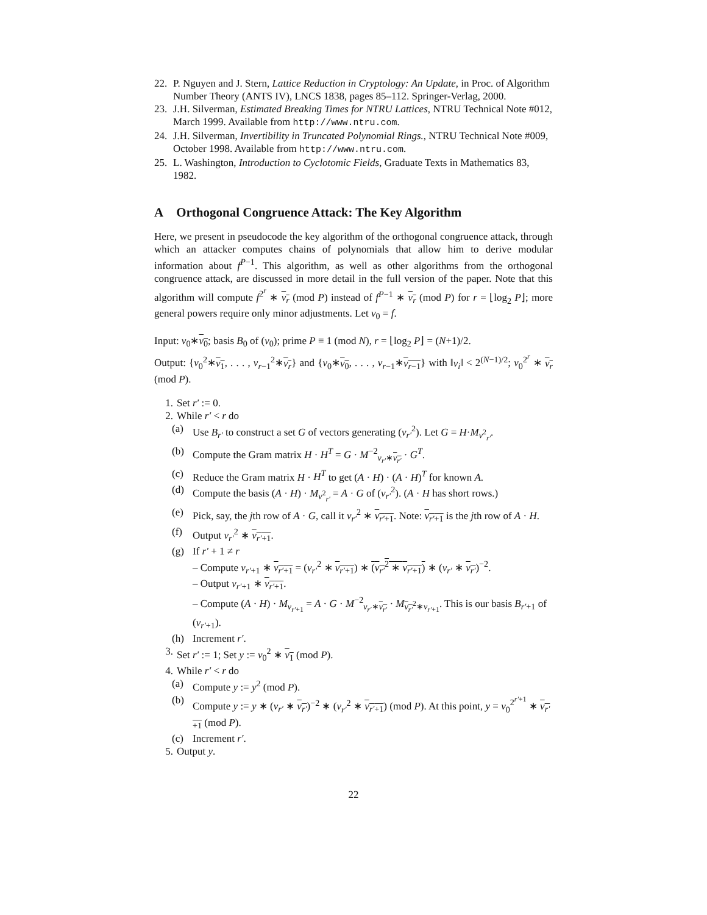22. P. Nguyen and J. Stern, Lattice Reduction in Cryptology: An Update, in Proc. of Algorithm Number Theory (ANTS IV), LNCS 1838, pages 85–112. Springer-Verlag, 2000.
23. J.H. Silverman, Estimated Breaking Times for NTRU Lattices, NTRU Technical Note #012, March 1999. Available from http://www.ntru.com.
24. J.H. Silverman, Invertibility in Truncated Polynomial Rings., NTRU Technical Note #009, October 1998. Available from http://www.ntru.com.
25. L. Washington, Introduction to Cyclotomic Fields, Graduate Texts in Mathematics 83, 1982.
A Orthogonal Congruence Attack: The Key Algorithm
Here, we present in pseudocode the key algorithm of the orthogonal congruence attack, through which an attacker computes chains of polynomials that allow him to derive modular information about f<sup>P−1</sup>. This algorithm, as well as other algorithms from the orthogonal congruence attack, are discussed in more detail in the full version of the paper. Note that this algorithm will compute f<sup>2<sup>r</sup></sup> ∗ v<sub>r</sub> (mod P) instead of f<sup>P−1</sup> ∗ v<sub>r</sub> (mod P) for r = ⌊log<sub>2</sub> P⌋; more general powers require only minor adjustments. Let v<sub>0</sub> = f.
Input: v<sub>0</sub>∗v<sub>0</sub>; basis B<sub>0</sub> of (v<sub>0</sub>); prime P ≡ 1 (mod N), r = ⌊log<sub>2</sub> P⌋ = (N+1)/2.
Output: {v<sub>0</sub><sup>2</sup>∗v<sub>1</sub>, . . . , v<sub>r−1</sub><sup>2</sup>∗v<sub>r</sub>} and {v<sub>0</sub>∗v<sub>0</sub>, . . . , v<sub>r−1</sub>∗v<sub>r−1</sub>} with ‖v<sub>i</sub>‖ < 2<sup>(N−1)/2</sup>; v<sub>0</sub><sup>2<sup>r</sup></sup> ∗ v<sub>r</sub> (mod P).
1. Set r′ := 0.
2. While r′ < r do
(a) Use B<sub>r′</sub> to construct a set G of vectors generating (v<sub>r′</sub><sup>2</sup>). Let G = H·M<sub>v<sup>2</sup><sub>r′</sub></sub>.
(b) Compute the Gram matrix H · H<sup>T</sup> = G · M<sup>−2</sup><sub>v<sub>r′</sub>∗v<sub>r′</sub></sub> · G<sup>T</sup>.
(c) Reduce the Gram matrix H · H<sup>T</sup> to get (A · H) · (A · H)<sup>T</sup> for known A.
(d) Compute the basis (A · H) · M<sub>v<sup>2</sup><sub>r′</sub></sub> = A · G of (v<sub>r′</sub><sup>2</sup>). (A · H has short rows.)
(e) Pick, say, the jth row of A · G, call it v<sub>r′</sub><sup>2</sup> ∗ v<sub>r′+1</sub>. Note: v<sub>r′+1</sub> is the jth row of A · H.
(f) Output v<sub>r′</sub><sup>2</sup> ∗ v<sub>r′+1</sub>.
(g) If r′ + 1 ≠ r
– Compute v<sub>r′+1</sub> ∗ v<sub>r′+1</sub> = (v<sub>r′</sub><sup>2</sup> ∗ v<sub>r′+1</sub>) ∗ (v<sub>r′</sub><sup>2</sup> ∗ v<sub>r′+1</sub>) ∗ (v<sub>r′</sub> ∗ v<sub>r′</sub>)<sup>−2</sup>.
– Output v<sub>r′+1</sub> ∗ v<sub>r′+1</sub>.
– Compute (A · H) · M<sub>v<sub>r′+1</sub></sub> = A · G · M<sup>−2</sup><sub>v<sub>r′</sub>∗v<sub>r′</sub></sub> · M<sub>v<sub>r′</sub><sup>2</sup>∗v<sub>r′+1</sub></sub>. This is our basis B<sub>r′+1</sub> of (v<sub>r′+1</sub>).
(h) Increment r′.
3. Set r′ := 1; Set y := v<sub>0</sub><sup>2</sup> ∗ v<sub>1</sub> (mod P).
4. While r′ < r do
(a) Compute y := y<sup>2</sup> (mod P).
(b) Compute y := y ∗ (v<sub>r′</sub> ∗ v<sub>r′</sub>)<sup>−2</sup> ∗ (v<sub>r′</sub><sup>2</sup> ∗ v<sub>r′+1</sub>) (mod P). At this point, y = v<sub>0</sub><sup>2<sup>r′+1</sup></sup> ∗ v<sub>r′+1</sub> (mod P).
(c) Increment r′.
5. Output y.
22